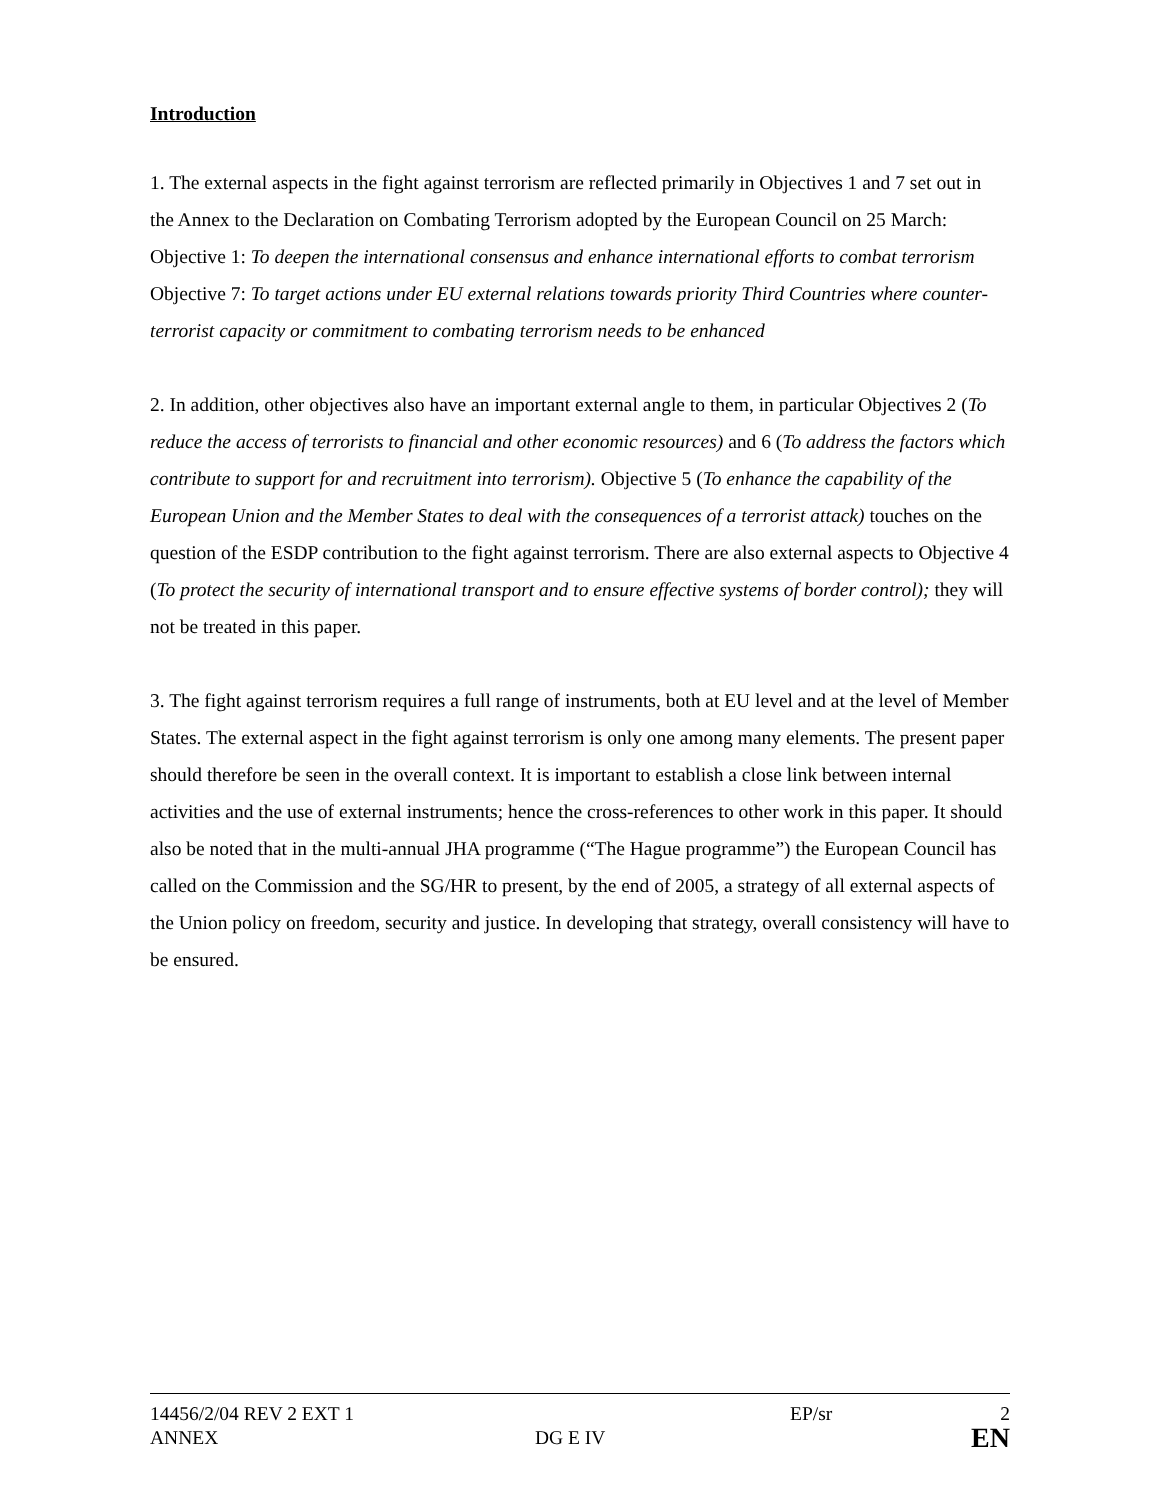Introduction
1. The external aspects in the fight against terrorism are reflected primarily in Objectives 1 and 7 set out in the Annex to the Declaration on Combating Terrorism adopted by the European Council on 25 March:
Objective 1: To deepen the international consensus and enhance international efforts to combat terrorism
Objective 7: To target actions under EU external relations towards priority Third Countries where counter-terrorist capacity or commitment to combating terrorism needs to be enhanced
2. In addition, other objectives also have an important external angle to them, in particular Objectives 2 (To reduce the access of terrorists to financial and other economic resources) and 6 (To address the factors which contribute to support for and recruitment into terrorism). Objective 5 (To enhance the capability of the European Union and the Member States to deal with the consequences of a terrorist attack) touches on the question of the ESDP contribution to the fight against terrorism. There are also external aspects to Objective 4 (To protect the security of international transport and to ensure effective systems of border control); they will not be treated in this paper.
3. The fight against terrorism requires a full range of instruments, both at EU level and at the level of Member States. The external aspect in the fight against terrorism is only one among many elements. The present paper should therefore be seen in the overall context. It is important to establish a close link between internal activities and the use of external instruments; hence the cross-references to other work in this paper. It should also be noted that in the multi-annual JHA programme (“The Hague programme”) the European Council has called on the Commission and the SG/HR to present, by the end of 2005, a strategy of all external aspects of the Union policy on freedom, security and justice. In developing that strategy, overall consistency will have to be ensured.
14456/2/04 REV 2 EXT 1 EP/sr 2
ANNEX DG E IV
EN